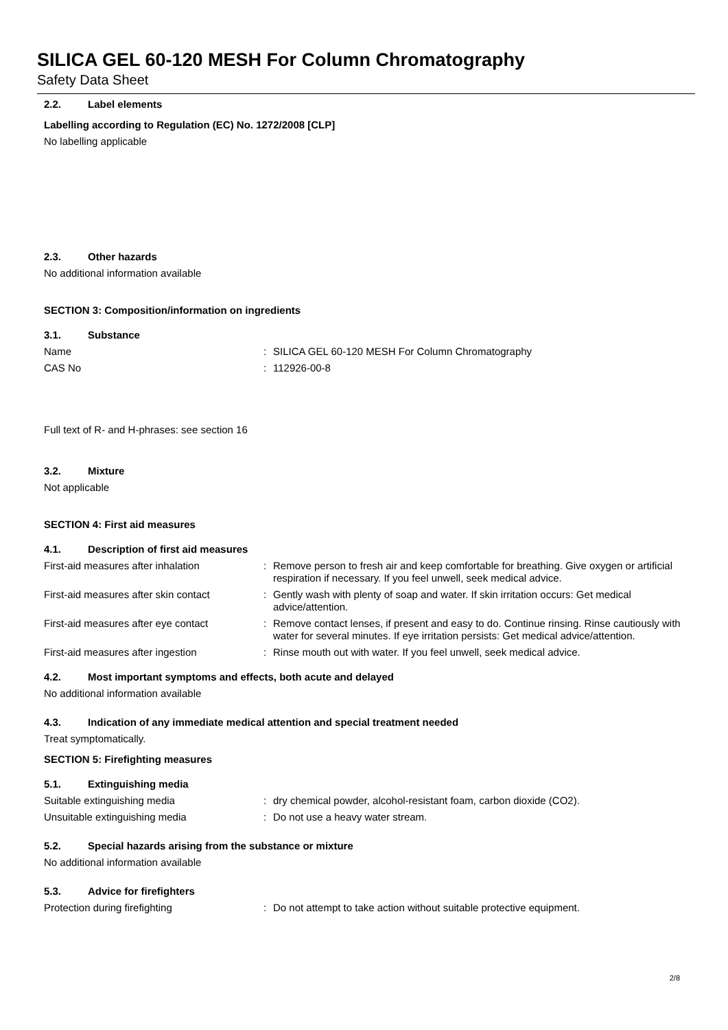SILICA GEL 60-120 MESH For Column Chromatography
Safety Data Sheet
2.2. Label elements
Labelling according to Regulation (EC) No. 1272/2008 [CLP]
No labelling applicable
2.3. Other hazards
No additional information available
SECTION 3: Composition/information on ingredients
3.1. Substance
Name : SILICA GEL 60-120 MESH For Column Chromatography
CAS No : 112926-00-8
Full text of R- and H-phrases: see section 16
3.2. Mixture
Not applicable
SECTION 4: First aid measures
4.1. Description of first aid measures
First-aid measures after inhalation : Remove person to fresh air and keep comfortable for breathing. Give oxygen or artificial respiration if necessary. If you feel unwell, seek medical advice.
First-aid measures after skin contact
: Gently wash with plenty of soap and water. If skin irritation occurs: Get medical advice/attention.
First-aid measures after eye contact
: Remove contact lenses, if present and easy to do. Continue rinsing. Rinse cautiously with water for several minutes. If eye irritation persists: Get medical advice/attention.
First-aid measures after ingestion : Rinse mouth out with water. If you feel unwell, seek medical advice.
4.2. Most important symptoms and effects, both acute and delayed
No additional information available
4.3. Indication of any immediate medical attention and special treatment needed
Treat symptomatically.
SECTION 5: Firefighting measures
5.1. Extinguishing media
Suitable extinguishing media : dry chemical powder, alcohol-resistant foam, carbon dioxide (CO2).
Unsuitable extinguishing media : Do not use a heavy water stream.
5.2. Special hazards arising from the substance or mixture
No additional information available
5.3. Advice for firefighters
Protection during firefighting : Do not attempt to take action without suitable protective equipment.
2/8